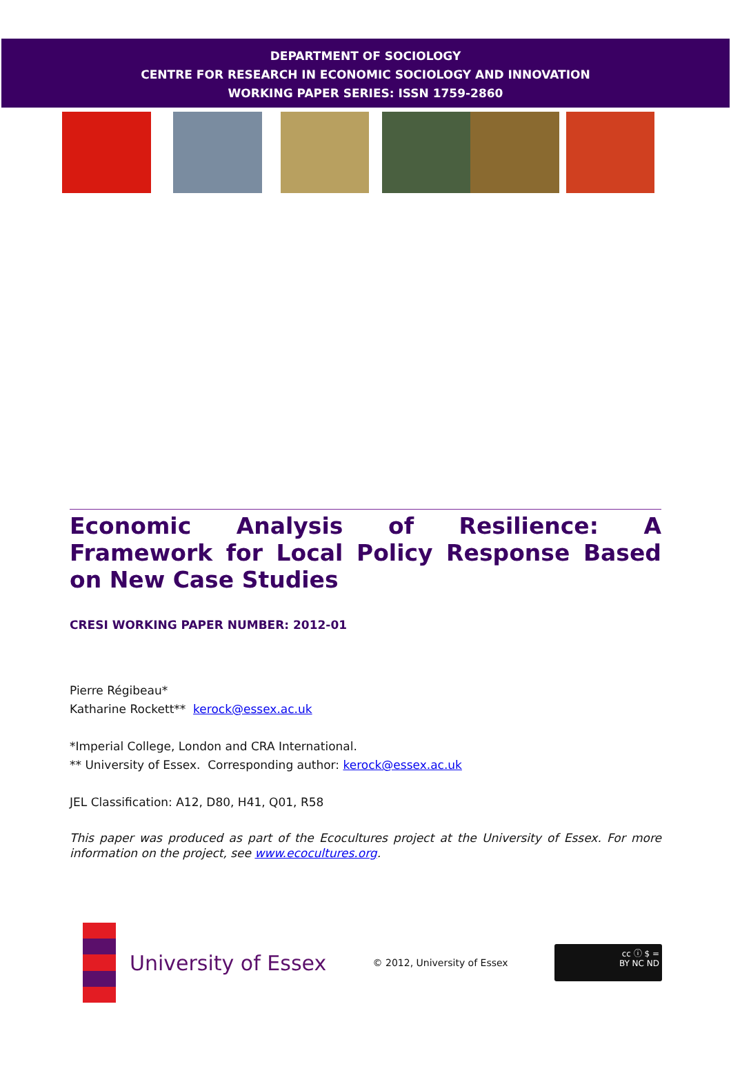DEPARTMENT OF SOCIOLOGY
CENTRE FOR RESEARCH IN ECONOMIC SOCIOLOGY AND INNOVATION
WORKING PAPER SERIES: ISSN 1759-2860
Economic Analysis of Resilience: A Framework for Local Policy Response Based on New Case Studies
CRESI WORKING PAPER NUMBER: 2012-01
Pierre Régibeau*
Katharine Rockett** kerock@essex.ac.uk
*Imperial College, London and CRA International.
** University of Essex. Corresponding author: kerock@essex.ac.uk
JEL Classification: A12, D80, H41, Q01, R58
This paper was produced as part of the Ecocultures project at the University of Essex. For more information on the project, see www.ecocultures.org.
University of Essex
© 2012, University of Essex
cc ⓘ $ =
BY NC ND